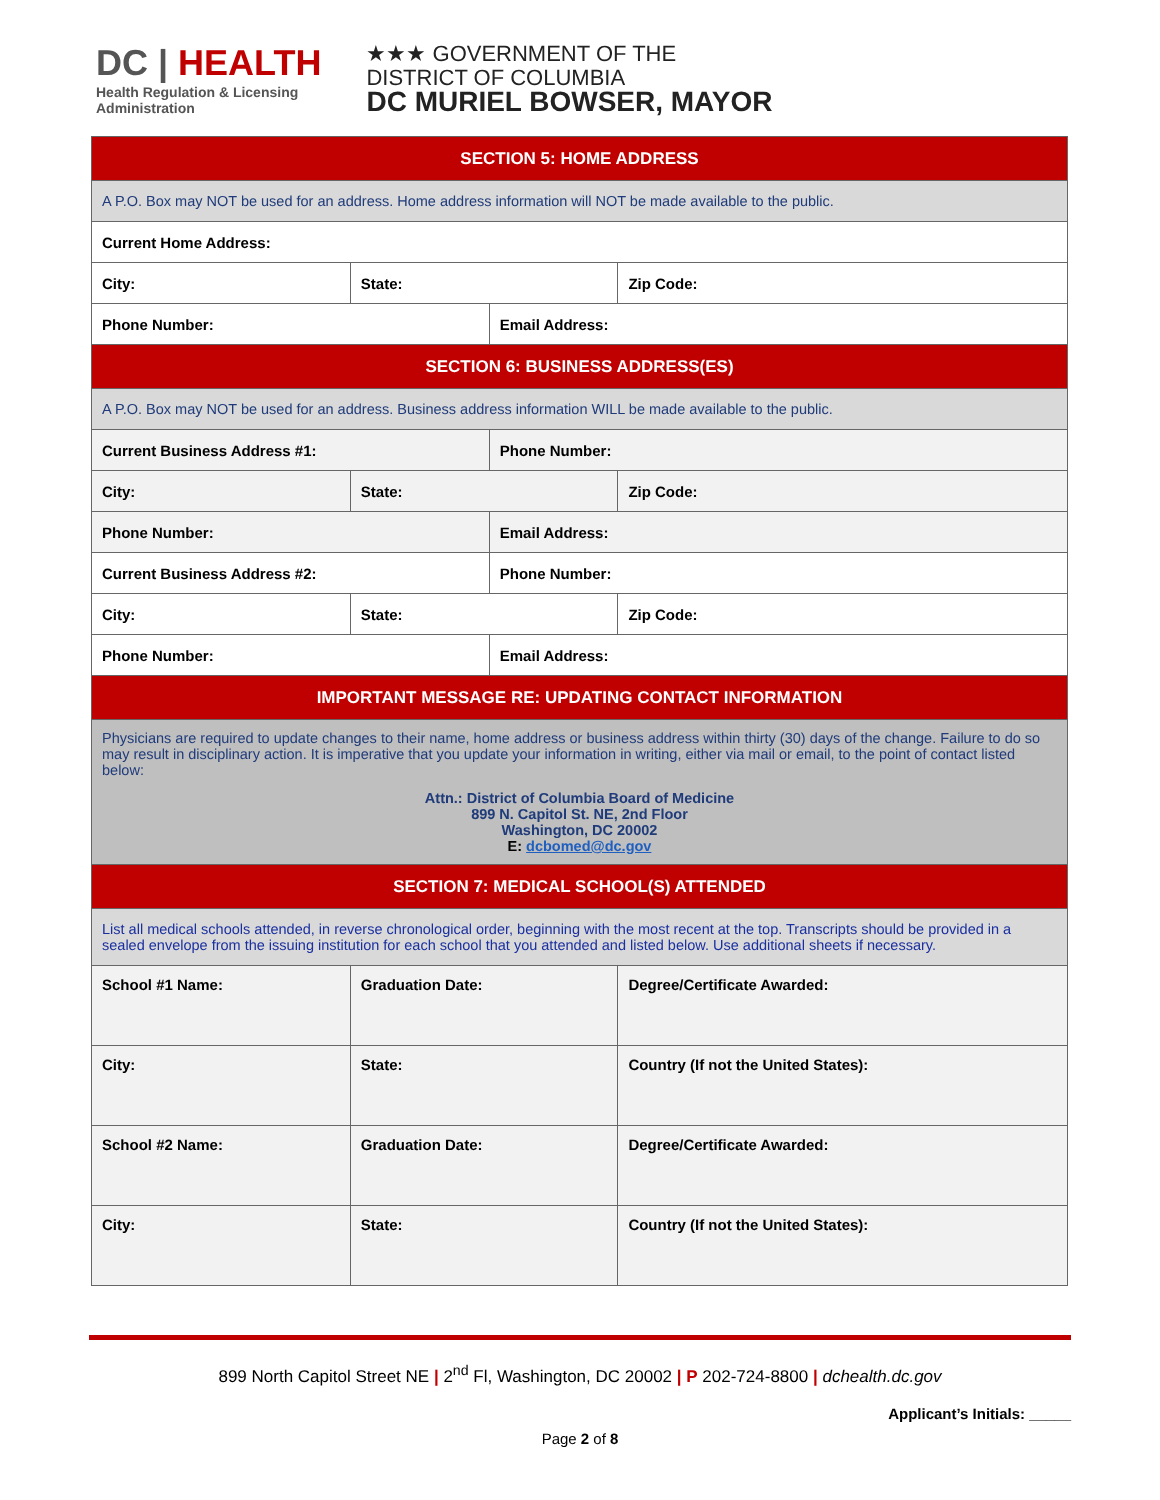DC | HEALTH
Health Regulation & Licensing
Administration
★★★ GOVERNMENT OF THE
DISTRICT OF COLUMBIA
DC MURIEL BOWSER, MAYOR
| SECTION 5: HOME ADDRESS | | | |
| --- | --- | --- | --- |
| A P.O. Box may NOT be used for an address. Home address information will NOT be made available to the public. | | | |
| Current Home Address: | | | |
| City: | State: | | Zip Code: |
| Phone Number: | | Email Address: | |
| SECTION 6: BUSINESS ADDRESS(ES) | | | |
| A P.O. Box may NOT be used for an address. Business address information WILL be made available to the public. | | | |
| Current Business Address #1: | | Phone Number: | |
| City: | State: | | Zip Code: |
| Phone Number: | | Email Address: | |
| Current Business Address #2: | | Phone Number: | |
| City: | State: | | Zip Code: |
| Phone Number: | | Email Address: | |
| IMPORTANT MESSAGE RE: UPDATING CONTACT INFORMATION | | | |
| Physicians are required to update changes to their name, home address or business address within thirty (30) days of the change. Failure to do so may result in disciplinary action. It is imperative that you update your information in writing, either via mail or email, to the point of contact listed below: Attn.: District of Columbia Board of Medicine 899 N. Capitol St. NE, 2nd Floor Washington, DC 20002 E: dcbomed@dc.gov | | | |
| SECTION 7: MEDICAL SCHOOL(S) ATTENDED | | | |
| List all medical schools attended, in reverse chronological order, beginning with the most recent at the top. Transcripts should be provided in a sealed envelope from the issuing institution for each school that you attended and listed below. Use additional sheets if necessary. | | | |
| School #1 Name: | Graduation Date: | | Degree/Certificate Awarded: |
| City: | State: | | Country (If not the United States): |
| School #2 Name: | Graduation Date: | | Degree/Certificate Awarded: |
| City: | State: | | Country (If not the United States): |
899 North Capitol Street NE | 2<sup>nd</sup> Fl, Washington, DC 20002 | P 202-724-8800 | dchealth.dc.gov
Applicant’s Initials: _____
Page 2 of 8